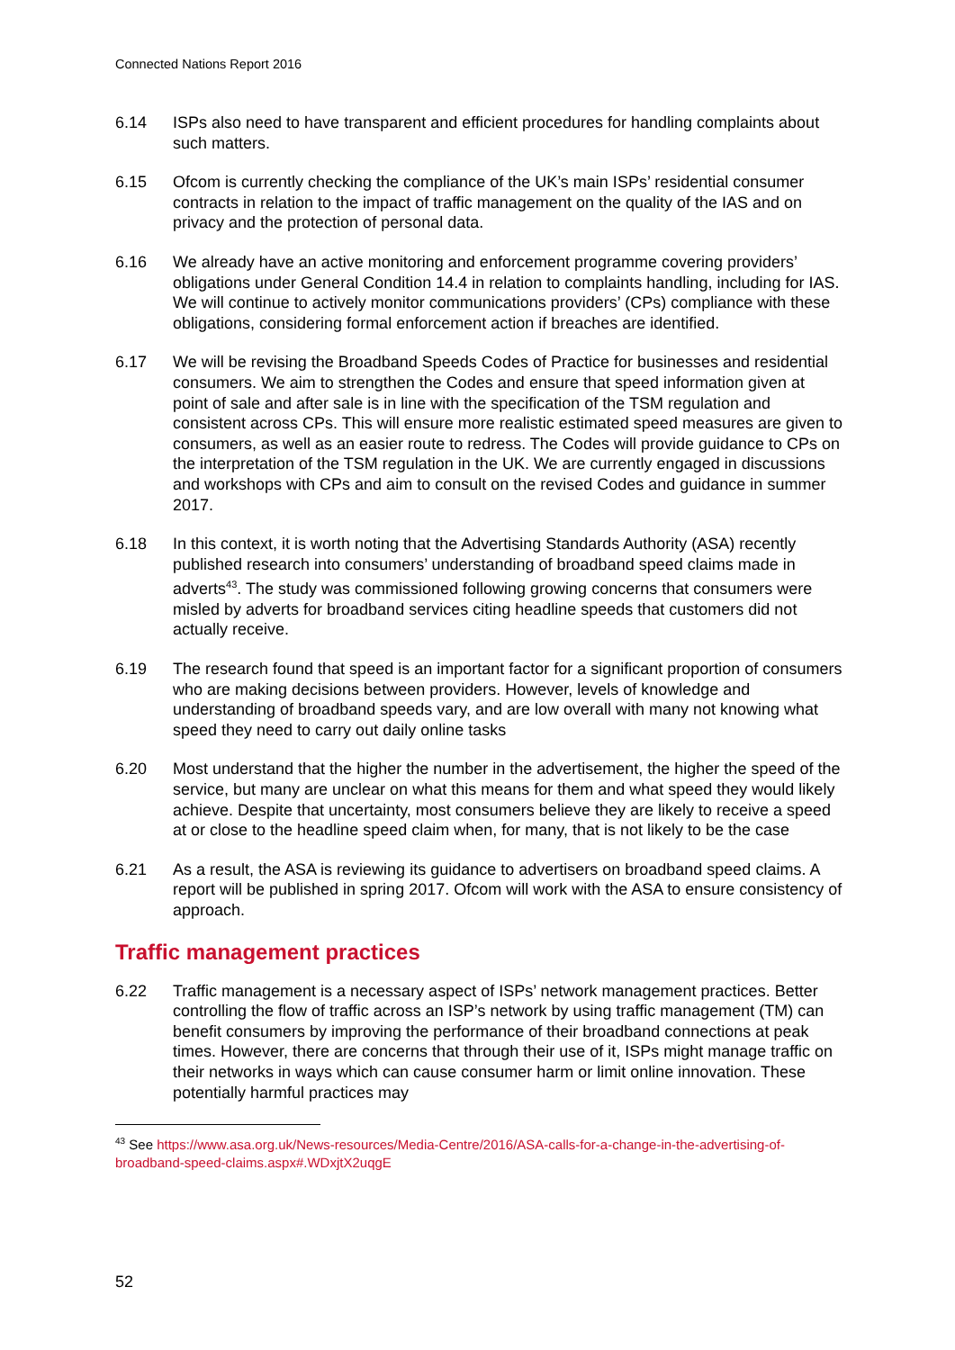Connected Nations Report 2016
6.14 ISPs also need to have transparent and efficient procedures for handling complaints about such matters.
6.15 Ofcom is currently checking the compliance of the UK’s main ISPs’ residential consumer contracts in relation to the impact of traffic management on the quality of the IAS and on privacy and the protection of personal data.
6.16 We already have an active monitoring and enforcement programme covering providers’ obligations under General Condition 14.4 in relation to complaints handling, including for IAS. We will continue to actively monitor communications providers’ (CPs) compliance with these obligations, considering formal enforcement action if breaches are identified.
6.17 We will be revising the Broadband Speeds Codes of Practice for businesses and residential consumers. We aim to strengthen the Codes and ensure that speed information given at point of sale and after sale is in line with the specification of the TSM regulation and consistent across CPs. This will ensure more realistic estimated speed measures are given to consumers, as well as an easier route to redress. The Codes will provide guidance to CPs on the interpretation of the TSM regulation in the UK. We are currently engaged in discussions and workshops with CPs and aim to consult on the revised Codes and guidance in summer 2017.
6.18 In this context, it is worth noting that the Advertising Standards Authority (ASA) recently published research into consumers’ understanding of broadband speed claims made in adverts<sup>43</sup>. The study was commissioned following growing concerns that consumers were misled by adverts for broadband services citing headline speeds that customers did not actually receive.
6.19 The research found that speed is an important factor for a significant proportion of consumers who are making decisions between providers. However, levels of knowledge and understanding of broadband speeds vary, and are low overall with many not knowing what speed they need to carry out daily online tasks
6.20 Most understand that the higher the number in the advertisement, the higher the speed of the service, but many are unclear on what this means for them and what speed they would likely achieve. Despite that uncertainty, most consumers believe they are likely to receive a speed at or close to the headline speed claim when, for many, that is not likely to be the case
6.21 As a result, the ASA is reviewing its guidance to advertisers on broadband speed claims. A report will be published in spring 2017. Ofcom will work with the ASA to ensure consistency of approach.
Traffic management practices
6.22 Traffic management is a necessary aspect of ISPs’ network management practices. Better controlling the flow of traffic across an ISP’s network by using traffic management (TM) can benefit consumers by improving the performance of their broadband connections at peak times. However, there are concerns that through their use of it, ISPs might manage traffic on their networks in ways which can cause consumer harm or limit online innovation. These potentially harmful practices may
<sup>43</sup> See https://www.asa.org.uk/News-resources/Media-Centre/2016/ASA-calls-for-a-change-in-the-advertising-of-broadband-speed-claims.aspx#.WDxjtX2uqgE
52